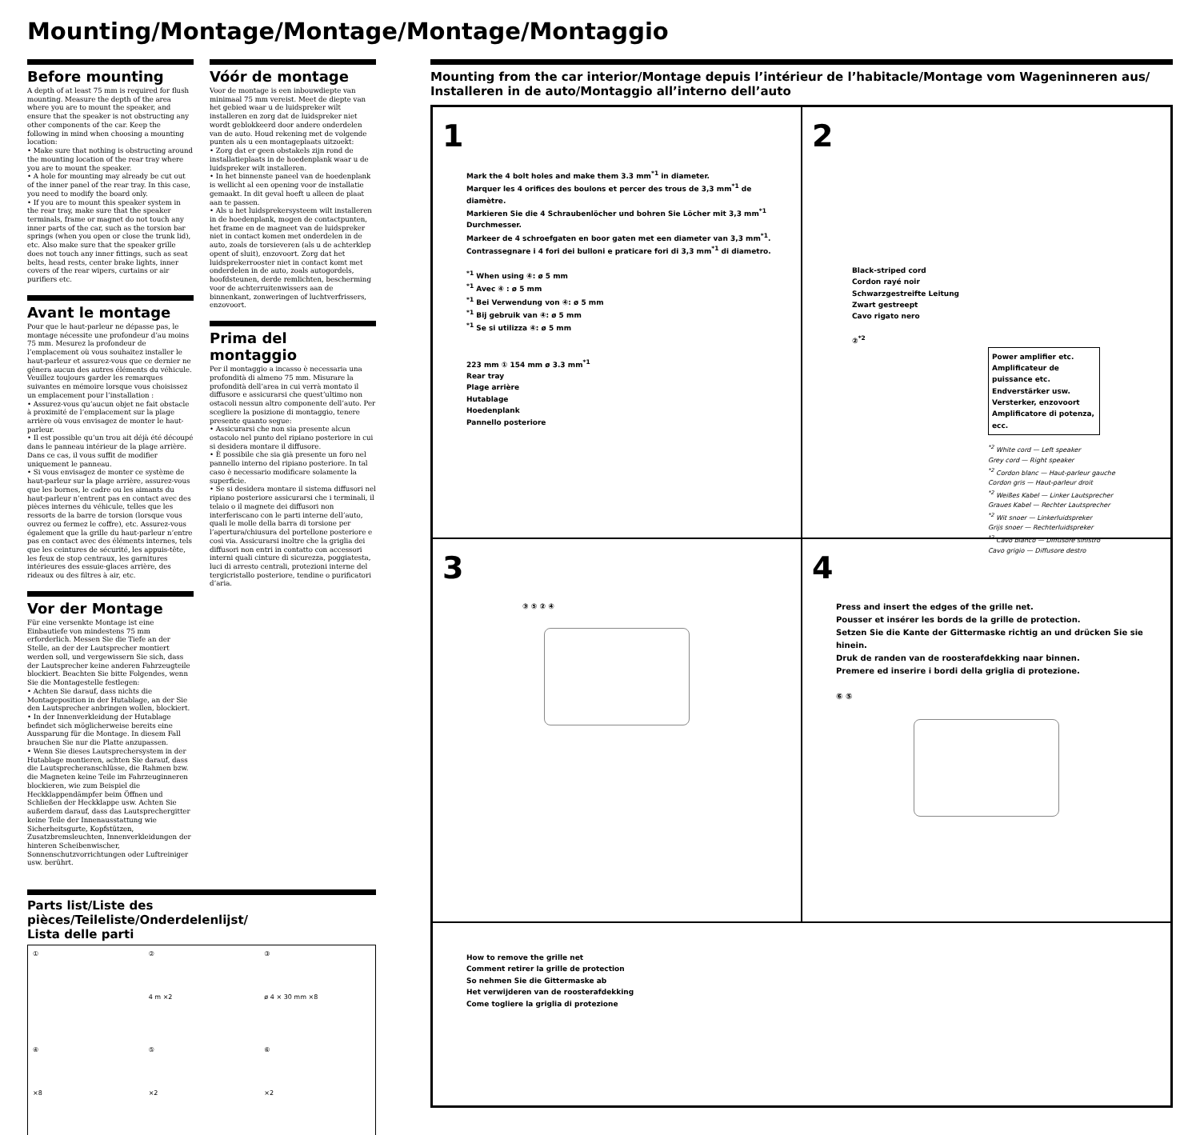Mounting/Montage/Montage/Montage/Montaggio
Before mounting
A depth of at least 75 mm is required for flush mounting. Measure the depth of the area where you are to mount the speaker, and ensure that the speaker is not obstructing any other components of the car. Keep the following in mind when choosing a mounting location:
• Make sure that nothing is obstructing around the mounting location of the rear tray where you are to mount the speaker.
• A hole for mounting may already be cut out of the inner panel of the rear tray. In this case, you need to modify the board only.
• If you are to mount this speaker system in the rear tray, make sure that the speaker terminals, frame or magnet do not touch any inner parts of the car, such as the torsion bar springs (when you open or close the trunk lid), etc. Also make sure that the speaker grille does not touch any inner fittings, such as seat belts, head rests, center brake lights, inner covers of the rear wipers, curtains or air purifiers etc.
Avant le montage
Pour que le haut-parleur ne dépasse pas, le montage nécessite une profondeur d’au moins 75 mm. Mesurez la profondeur de l’emplacement où vous souhaitez installer le haut-parleur et assurez-vous que ce dernier ne gênera aucun des autres éléments du véhicule. Veuillez toujours garder les remarques suivantes en mémoire lorsque vous choisissez un emplacement pour l’installation :
• Assurez-vous qu’aucun objet ne fait obstacle à proximité de l’emplacement sur la plage arrière où vous envisagez de monter le haut-parleur.
• Il est possible qu’un trou ait déjà été découpé dans le panneau intérieur de la plage arrière. Dans ce cas, il vous suffit de modifier uniquement le panneau.
• Si vous envisagez de monter ce système de haut-parleur sur la plage arrière, assurez-vous que les bornes, le cadre ou les aimants du haut-parleur n’entrent pas en contact avec des pièces internes du véhicule, telles que les ressorts de la barre de torsion (lorsque vous ouvrez ou fermez le coffre), etc. Assurez-vous également que la grille du haut-parleur n’entre pas en contact avec des éléments internes, tels que les ceintures de sécurité, les appuis-tête, les feux de stop centraux, les garnitures intérieures des essuie-glaces arrière, des rideaux ou des filtres à air, etc.
Vor der Montage
Für eine versenkte Montage ist eine Einbautiefe von mindestens 75 mm erforderlich. Messen Sie die Tiefe an der Stelle, an der der Lautsprecher montiert werden soll, und vergewissern Sie sich, dass der Lautsprecher keine anderen Fahrzeugteile blockiert. Beachten Sie bitte Folgendes, wenn Sie die Montagestelle festlegen:
• Achten Sie darauf, dass nichts die Montageposition in der Hutablage, an der Sie den Lautsprecher anbringen wollen, blockiert.
• In der Innenverkleidung der Hutablage befindet sich möglicherweise bereits eine Aussparung für die Montage. In diesem Fall brauchen Sie nur die Platte anzupassen.
• Wenn Sie dieses Lautsprechersystem in der Hutablage montieren, achten Sie darauf, dass die Lautsprecheranschlüsse, die Rahmen bzw. die Magneten keine Teile im Fahrzeuginneren blockieren, wie zum Beispiel die Heckklappendämpfer beim Öffnen und Schließen der Heckklappe usw. Achten Sie außerdem darauf, dass das Lautsprechergitter keine Teile der Innenausstattung wie Sicherheitsgurte, Kopfstützen, Zusatzbremsleuchten, Innenverkleidungen der hinteren Scheibenwischer, Sonnenschutzvorrichtungen oder Luftreiniger usw. berührt.
Vóór de montage
Voor de montage is een inbouwdiepte van minimaal 75 mm vereist. Meet de diepte van het gebied waar u de luidspreker wilt installeren en zorg dat de luidspreker niet wordt geblokkeerd door andere onderdelen van de auto. Houd rekening met de volgende punten als u een montageplaats uitzoekt:
• Zorg dat er geen obstakels zijn rond de installatieplaats in de hoedenplank waar u de luidspreker wilt installeren.
• In het binnenste paneel van de hoedenplank is wellicht al een opening voor de installatie gemaakt. In dit geval hoeft u alleen de plaat aan te passen.
• Als u het luidsprekersysteem wilt installeren in de hoedenplank, mogen de contactpunten, het frame en de magneet van de luidspreker niet in contact komen met onderdelen in de auto, zoals de torsieveren (als u de achterklep opent of sluit), enzovoort. Zorg dat het luidsprekerrooster niet in contact komt met onderdelen in de auto, zoals autogordels, hoofdsteunen, derde remlichten, bescherming voor de achterruitenwissers aan de binnenkant, zonweringen of luchtverfrissers, enzovoort.
Prima del montaggio
Per il montaggio a incasso è necessaria una profondità di almeno 75 mm. Misurare la profondità dell’area in cui verrà montato il diffusore e assicurarsi che quest’ultimo non ostacoli nessun altro componente dell’auto. Per scegliere la posizione di montaggio, tenere presente quanto segue:
• Assicurarsi che non sia presente alcun ostacolo nel punto del ripiano posteriore in cui si desidera montare il diffusore.
• È possibile che sia già presente un foro nel pannello interno del ripiano posteriore. In tal caso è necessario modificare solamente la superficie.
• Se si desidera montare il sistema diffusori nel ripiano posteriore assicurarsi che i terminali, il telaio o il magnete dei diffusori non interferiscano con le parti interne dell’auto, quali le molle della barra di torsione per l’apertura/chiusura del portellone posteriore e così via. Assicurarsi inoltre che la griglia dei diffusori non entri in contatto con accessori interni quali cinture di sicurezza, poggiatesta, luci di arresto centrali, protezioni interne del tergicristallo posteriore, tendine o purificatori d’aria.
Parts list/Liste des pièces/Teileliste/Onderdelenlijst/
Lista delle parti
①
②
4 m ×2
③
ø 4 × 30 mm ×8
④
×8
⑤
×2
⑥
×2
Mounting from the car interior/Montage depuis l’intérieur de l’habitacle/Montage vom Wageninneren aus/
Installeren in de auto/Montaggio all’interno dell’auto
1
Mark the 4 bolt holes and make them 3.3 mm<sup>*1</sup> in diameter.
Marquer les 4 orifices des boulons et percer des trous de 3,3 mm<sup>*1</sup> de diamètre.
Markieren Sie die 4 Schraubenlöcher und bohren Sie Löcher mit 3,3 mm<sup>*1</sup> Durchmesser.
Markeer de 4 schroefgaten en boor gaten met een diameter van 3,3 mm<sup>*1</sup>.
Contrassegnare i 4 fori dei bulloni e praticare fori di 3,3 mm<sup>*1</sup> di diametro.
<sup>*1</sup> When using ④: ø 5 mm
<sup>*1</sup> Avec ④ : ø 5 mm
<sup>*1</sup> Bei Verwendung von ④: ø 5 mm
<sup>*1</sup> Bij gebruik van ④: ø 5 mm
<sup>*1</sup> Se si utilizza ④: ø 5 mm
223 mm ① 154 mm ø 3.3 mm<sup>*1</sup>
Rear tray
Plage arrière
Hutablage
Hoedenplank
Pannello posteriore
2
Black-striped cord
Cordon rayé noir
Schwarzgestreifte Leitung
Zwart gestreept
Cavo rigato nero
②<sup>*2</sup>
Power amplifier etc.
Amplificateur de puissance etc.
Endverstärker usw.
Versterker, enzovoort
Amplificatore di potenza, ecc.
<sup>*2</sup> White cord — Left speaker
Grey cord — Right speaker
<sup>*2</sup> Cordon blanc — Haut-parleur gauche
Cordon gris — Haut-parleur droit
<sup>*2</sup> Weißes Kabel — Linker Lautsprecher
Graues Kabel — Rechter Lautsprecher
<sup>*2</sup> Wit snoer — Linkerluidspreker
Grijs snoer — Rechterluidspreker
<sup>*2</sup> Cavo bianco — Diffusore sinistro
Cavo grigio — Diffusore destro
3
③ ⑤ ② ④
4
Press and insert the edges of the grille net.
Pousser et insérer les bords de la grille de protection.
Setzen Sie die Kante der Gittermaske richtig an und drücken Sie sie hinein.
Druk de randen van de roosterafdekking naar binnen.
Premere ed inserire i bordi della griglia di protezione.
⑥ ⑤
How to remove the grille net
Comment retirer la grille de protection
So nehmen Sie die Gittermaske ab
Het verwijderen van de roosterafdekking
Come togliere la griglia di protezione